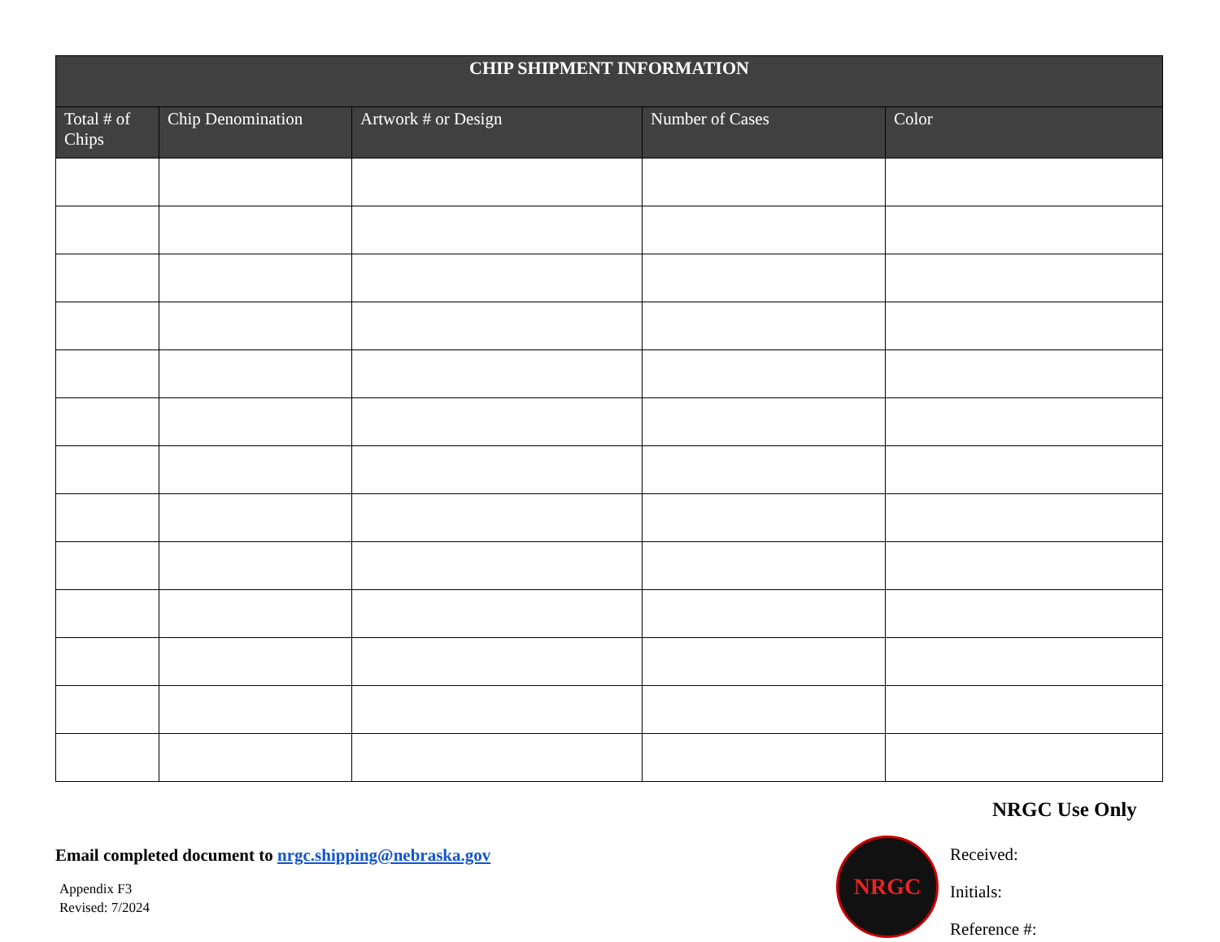| CHIP SHIPMENT INFORMATION | | | | |
| --- | --- | --- | --- | --- |
| Total # of Chips | Chip Denomination | Artwork # or Design | Number of Cases | Color |
NRGC Use Only
Email completed document to nrgc.shipping@nebraska.gov
Appendix F3
Revised: 7/2024
NRGC
Received:
Initials:
Reference #: